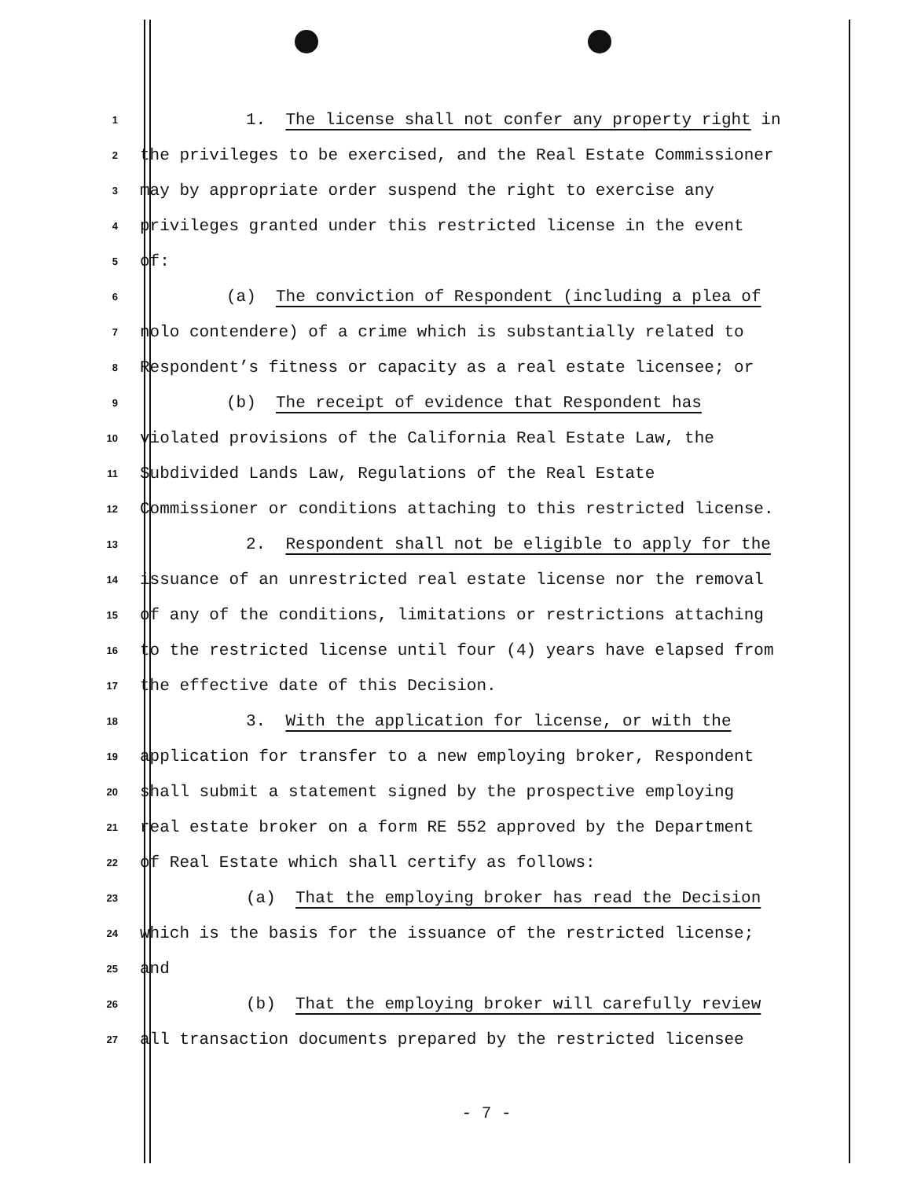1 1. The license shall not confer any property right in
2 the privileges to be exercised, and the Real Estate Commissioner
3 may by appropriate order suspend the right to exercise any
4 privileges granted under this restricted license in the event
5 of:
6 (a) The conviction of Respondent (including a plea of
7 nolo contendere) of a crime which is substantially related to
8 Respondent’s fitness or capacity as a real estate licensee; or
9 (b) The receipt of evidence that Respondent has
10 violated provisions of the California Real Estate Law, the
11 Subdivided Lands Law, Regulations of the Real Estate
12 Commissioner or conditions attaching to this restricted license.
13 2. Respondent shall not be eligible to apply for the
14 issuance of an unrestricted real estate license nor the removal
15 of any of the conditions, limitations or restrictions attaching
16 to the restricted license until four (4) years have elapsed from
17 the effective date of this Decision.
18 3. With the application for license, or with the
19 application for transfer to a new employing broker, Respondent
20 shall submit a statement signed by the prospective employing
21 real estate broker on a form RE 552 approved by the Department
22 of Real Estate which shall certify as follows:
23 (a) That the employing broker has read the Decision
24 which is the basis for the issuance of the restricted license;
25 and
26 (b) That the employing broker will carefully review
27 all transaction documents prepared by the restricted licensee
- 7 -